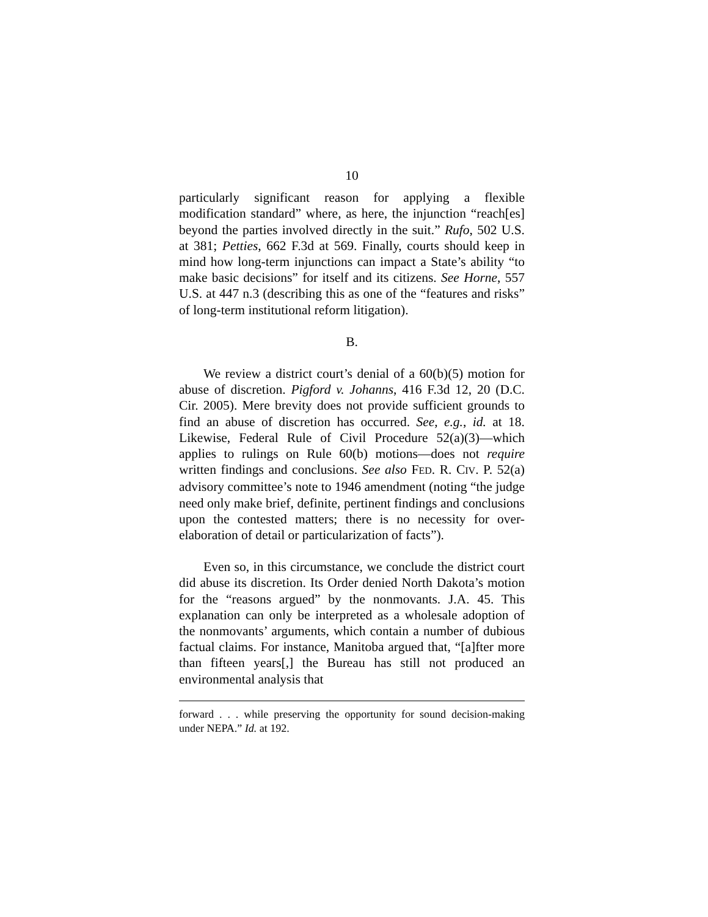10
particularly significant reason for applying a flexible modification standard” where, as here, the injunction “reach[es] beyond the parties involved directly in the suit.” Rufo, 502 U.S. at 381; Petties, 662 F.3d at 569. Finally, courts should keep in mind how long-term injunctions can impact a State’s ability “to make basic decisions” for itself and its citizens. See Horne, 557 U.S. at 447 n.3 (describing this as one of the “features and risks” of long-term institutional reform litigation).
B.
We review a district court’s denial of a 60(b)(5) motion for abuse of discretion. Pigford v. Johanns, 416 F.3d 12, 20 (D.C. Cir. 2005). Mere brevity does not provide sufficient grounds to find an abuse of discretion has occurred. See, e.g., id. at 18. Likewise, Federal Rule of Civil Procedure 52(a)(3)—which applies to rulings on Rule 60(b) motions—does not require written findings and conclusions. See also FED. R. CIV. P. 52(a) advisory committee’s note to 1946 amendment (noting “the judge need only make brief, definite, pertinent findings and conclusions upon the contested matters; there is no necessity for over-elaboration of detail or particularization of facts”).
Even so, in this circumstance, we conclude the district court did abuse its discretion. Its Order denied North Dakota’s motion for the “reasons argued” by the nonmovants. J.A. 45. This explanation can only be interpreted as a wholesale adoption of the nonmovants’ arguments, which contain a number of dubious factual claims. For instance, Manitoba argued that, “[a]fter more than fifteen years[,] the Bureau has still not produced an environmental analysis that
forward . . . while preserving the opportunity for sound decision-making under NEPA.” Id. at 192.